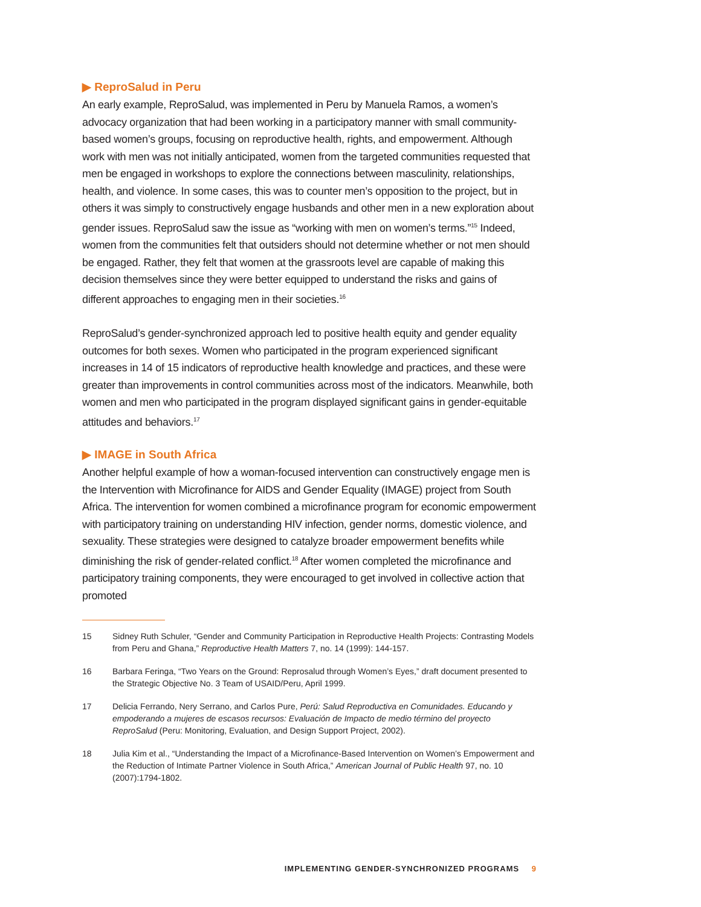▶ ReproSalud in Peru
An early example, ReproSalud, was implemented in Peru by Manuela Ramos, a women’s advocacy organization that had been working in a participatory manner with small community-based women’s groups, focusing on reproductive health, rights, and empowerment. Although work with men was not initially anticipated, women from the targeted communities requested that men be engaged in workshops to explore the connections between masculinity, relationships, health, and violence. In some cases, this was to counter men’s opposition to the project, but in others it was simply to constructively engage husbands and other men in a new exploration about gender issues. ReproSalud saw the issue as “working with men on women’s terms.”<sup>15</sup> Indeed, women from the communities felt that outsiders should not determine whether or not men should be engaged. Rather, they felt that women at the grassroots level are capable of making this decision themselves since they were better equipped to understand the risks and gains of different approaches to engaging men in their societies.<sup>16</sup>
ReproSalud’s gender-synchronized approach led to positive health equity and gender equality outcomes for both sexes. Women who participated in the program experienced significant increases in 14 of 15 indicators of reproductive health knowledge and practices, and these were greater than improvements in control communities across most of the indicators. Meanwhile, both women and men who participated in the program displayed significant gains in gender-equitable attitudes and behaviors.<sup>17</sup>
▶ IMAGE in South Africa
Another helpful example of how a woman-focused intervention can constructively engage men is the Intervention with Microfinance for AIDS and Gender Equality (IMAGE) project from South Africa. The intervention for women combined a microfinance program for economic empowerment with participatory training on understanding HIV infection, gender norms, domestic violence, and sexuality. These strategies were designed to catalyze broader empowerment benefits while diminishing the risk of gender-related conflict.<sup>18</sup> After women completed the microfinance and participatory training components, they were encouraged to get involved in collective action that promoted
15 Sidney Ruth Schuler, “Gender and Community Participation in Reproductive Health Projects: Contrasting Models from Peru and Ghana,” Reproductive Health Matters 7, no. 14 (1999): 144-157.
16 Barbara Feringa, “Two Years on the Ground: Reprosalud through Women’s Eyes,” draft document presented to the Strategic Objective No. 3 Team of USAID/Peru, April 1999.
17 Delicia Ferrando, Nery Serrano, and Carlos Pure, Perú: Salud Reproductiva en Comunidades. Educando y empoderando a mujeres de escasos recursos: Evaluación de Impacto de medio término del proyecto ReproSalud (Peru: Monitoring, Evaluation, and Design Support Project, 2002).
18 Julia Kim et al., “Understanding the Impact of a Microfinance-Based Intervention on Women’s Empowerment and the Reduction of Intimate Partner Violence in South Africa,” American Journal of Public Health 97, no. 10 (2007):1794-1802.
IMPLEMENTING GENDER-SYNCHRONIZED PROGRAMS 9